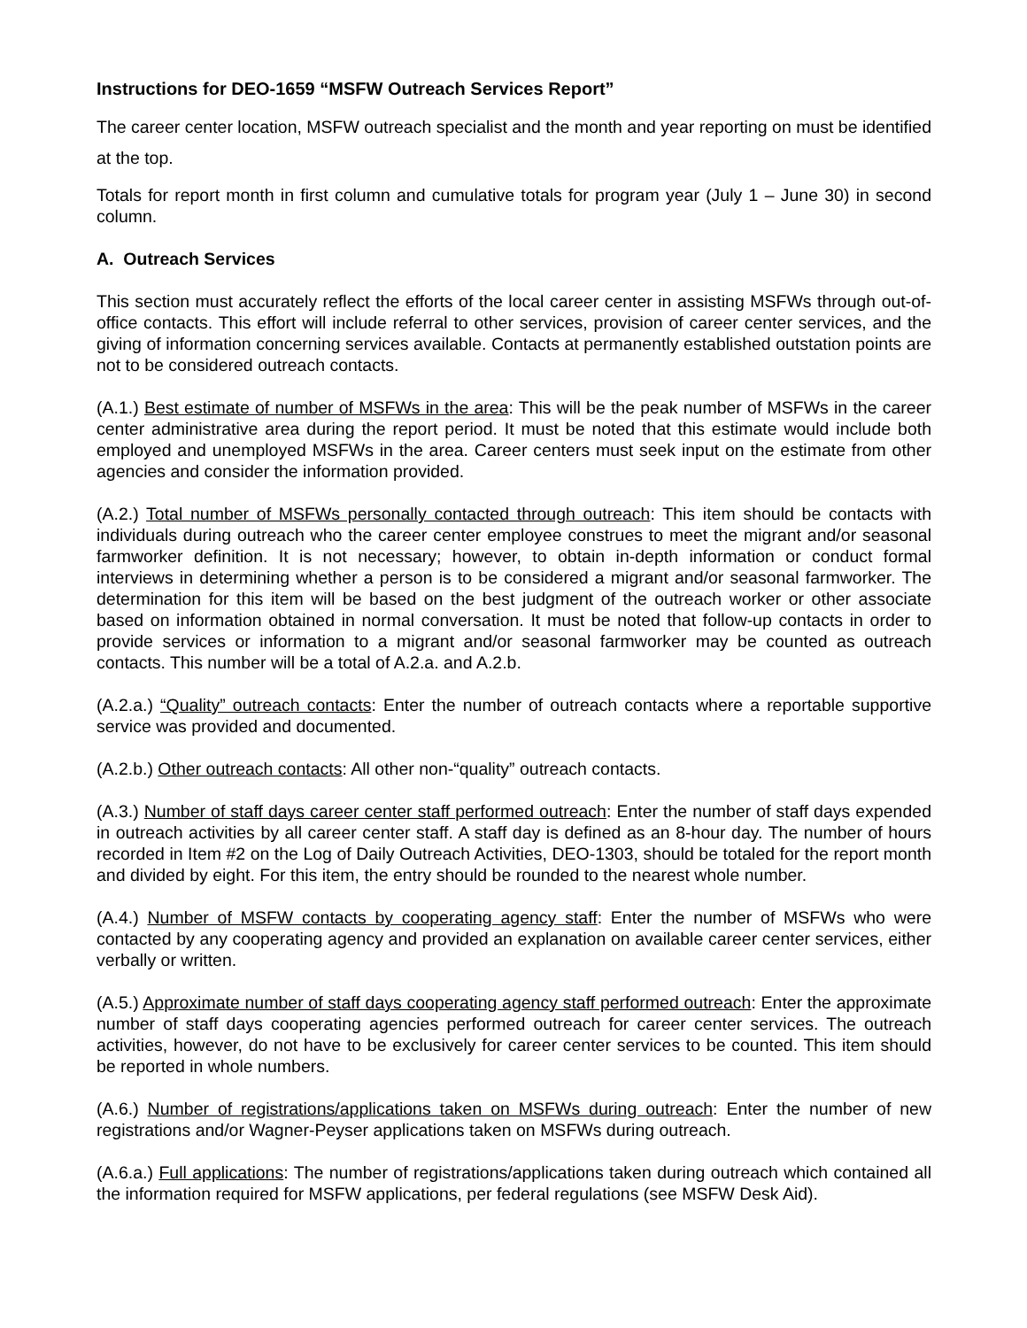Instructions for DEO-1659 “MSFW Outreach Services Report”
The career center location, MSFW outreach specialist and the month and year reporting on must be identified at the top.
Totals for report month in first column and cumulative totals for program year (July 1 – June 30) in second column.
A. Outreach Services
This section must accurately reflect the efforts of the local career center in assisting MSFWs through out-of-office contacts. This effort will include referral to other services, provision of career center services, and the giving of information concerning services available. Contacts at permanently established outstation points are not to be considered outreach contacts.
(A.1.) Best estimate of number of MSFWs in the area: This will be the peak number of MSFWs in the career center administrative area during the report period. It must be noted that this estimate would include both employed and unemployed MSFWs in the area. Career centers must seek input on the estimate from other agencies and consider the information provided.
(A.2.) Total number of MSFWs personally contacted through outreach: This item should be contacts with individuals during outreach who the career center employee construes to meet the migrant and/or seasonal farmworker definition. It is not necessary; however, to obtain in-depth information or conduct formal interviews in determining whether a person is to be considered a migrant and/or seasonal farmworker. The determination for this item will be based on the best judgment of the outreach worker or other associate based on information obtained in normal conversation. It must be noted that follow-up contacts in order to provide services or information to a migrant and/or seasonal farmworker may be counted as outreach contacts. This number will be a total of A.2.a. and A.2.b.
(A.2.a.) “Quality” outreach contacts: Enter the number of outreach contacts where a reportable supportive service was provided and documented.
(A.2.b.) Other outreach contacts: All other non-“quality” outreach contacts.
(A.3.) Number of staff days career center staff performed outreach: Enter the number of staff days expended in outreach activities by all career center staff. A staff day is defined as an 8-hour day. The number of hours recorded in Item #2 on the Log of Daily Outreach Activities, DEO-1303, should be totaled for the report month and divided by eight. For this item, the entry should be rounded to the nearest whole number.
(A.4.) Number of MSFW contacts by cooperating agency staff: Enter the number of MSFWs who were contacted by any cooperating agency and provided an explanation on available career center services, either verbally or written.
(A.5.) Approximate number of staff days cooperating agency staff performed outreach: Enter the approximate number of staff days cooperating agencies performed outreach for career center services. The outreach activities, however, do not have to be exclusively for career center services to be counted. This item should be reported in whole numbers.
(A.6.) Number of registrations/applications taken on MSFWs during outreach: Enter the number of new registrations and/or Wagner-Peyser applications taken on MSFWs during outreach.
(A.6.a.) Full applications: The number of registrations/applications taken during outreach which contained all the information required for MSFW applications, per federal regulations (see MSFW Desk Aid).